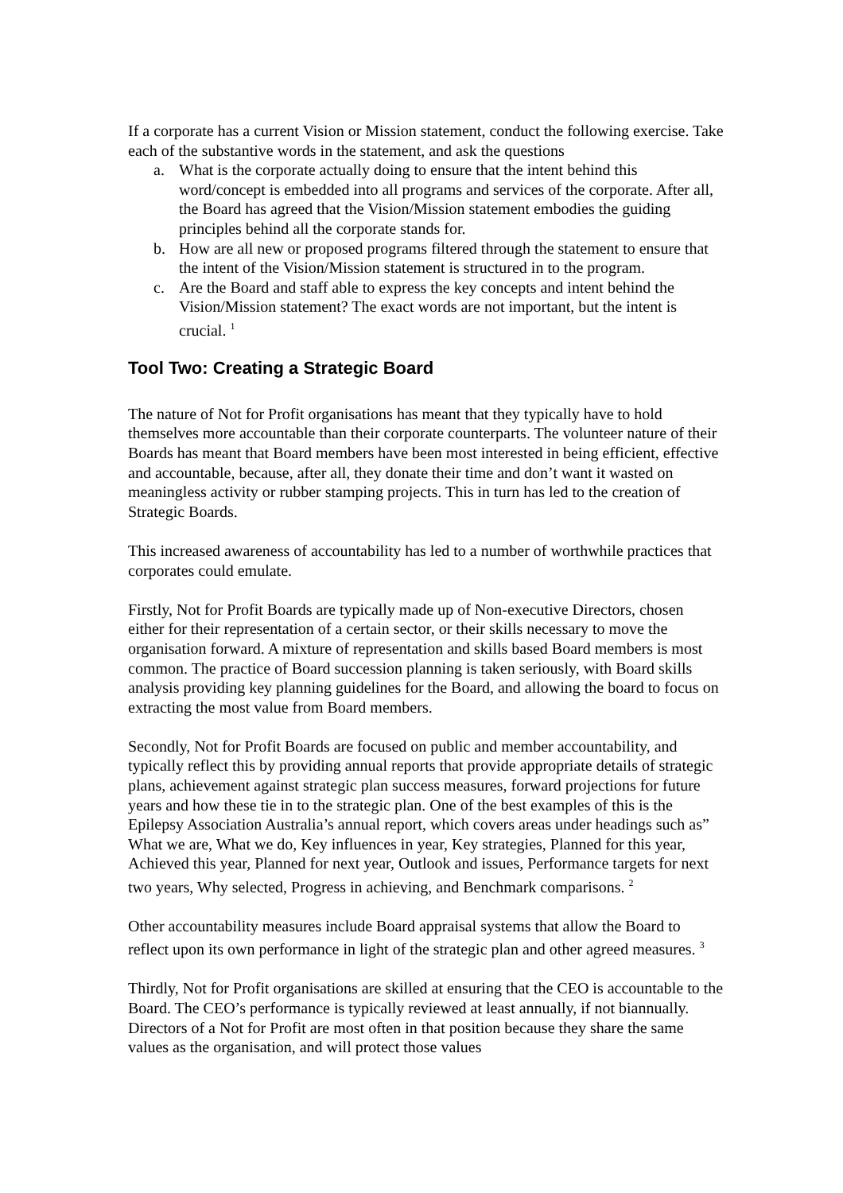If a corporate has a current Vision or Mission statement, conduct the following exercise. Take each of the substantive words in the statement, and ask the questions
a. What is the corporate actually doing to ensure that the intent behind this word/concept is embedded into all programs and services of the corporate. After all, the Board has agreed that the Vision/Mission statement embodies the guiding principles behind all the corporate stands for.
b. How are all new or proposed programs filtered through the statement to ensure that the intent of the Vision/Mission statement is structured in to the program.
c. Are the Board and staff able to express the key concepts and intent behind the Vision/Mission statement? The exact words are not important, but the intent is crucial. <sup>1</sup>
Tool Two: Creating a Strategic Board
The nature of Not for Profit organisations has meant that they typically have to hold themselves more accountable than their corporate counterparts. The volunteer nature of their Boards has meant that Board members have been most interested in being efficient, effective and accountable, because, after all, they donate their time and don’t want it wasted on meaningless activity or rubber stamping projects. This in turn has led to the creation of Strategic Boards.
This increased awareness of accountability has led to a number of worthwhile practices that corporates could emulate.
Firstly, Not for Profit Boards are typically made up of Non-executive Directors, chosen either for their representation of a certain sector, or their skills necessary to move the organisation forward. A mixture of representation and skills based Board members is most common. The practice of Board succession planning is taken seriously, with Board skills analysis providing key planning guidelines for the Board, and allowing the board to focus on extracting the most value from Board members.
Secondly, Not for Profit Boards are focused on public and member accountability, and typically reflect this by providing annual reports that provide appropriate details of strategic plans, achievement against strategic plan success measures, forward projections for future years and how these tie in to the strategic plan. One of the best examples of this is the Epilepsy Association Australia’s annual report, which covers areas under headings such as” What we are, What we do, Key influences in year, Key strategies, Planned for this year, Achieved this year, Planned for next year, Outlook and issues, Performance targets for next two years, Why selected, Progress in achieving, and Benchmark comparisons. <sup>2</sup>
Other accountability measures include Board appraisal systems that allow the Board to reflect upon its own performance in light of the strategic plan and other agreed measures. <sup>3</sup>
Thirdly, Not for Profit organisations are skilled at ensuring that the CEO is accountable to the Board. The CEO’s performance is typically reviewed at least annually, if not biannually. Directors of a Not for Profit are most often in that position because they share the same values as the organisation, and will protect those values